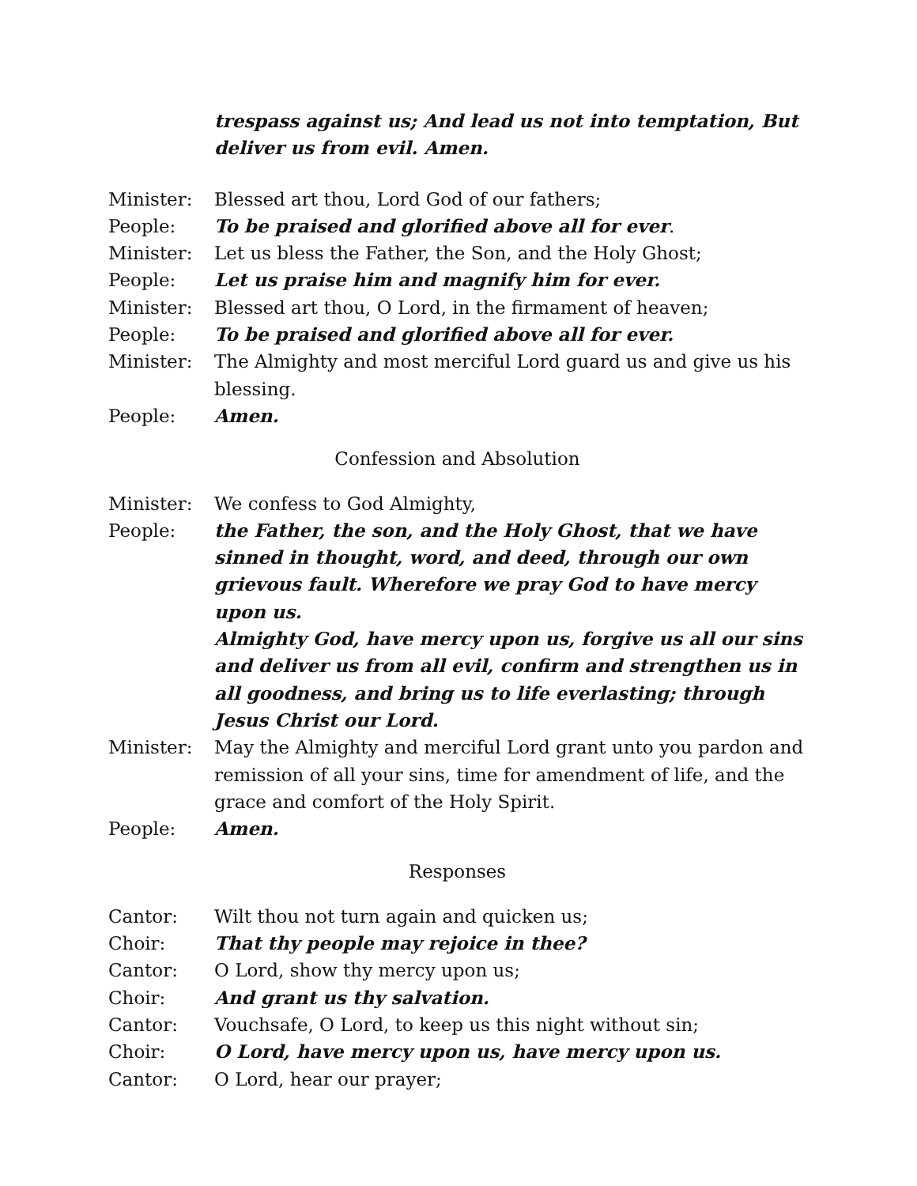trespass against us; And lead us not into temptation, But deliver us from evil. Amen.
Minister: Blessed art thou, Lord God of our fathers;
People: To be praised and glorified above all for ever.
Minister: Let us bless the Father, the Son, and the Holy Ghost;
People: Let us praise him and magnify him for ever.
Minister: Blessed art thou, O Lord, in the firmament of heaven;
People: To be praised and glorified above all for ever.
Minister: The Almighty and most merciful Lord guard us and give us his blessing.
People: Amen.
Confession and Absolution
Minister: We confess to God Almighty,
People: the Father, the son, and the Holy Ghost, that we have sinned in thought, word, and deed, through our own grievous fault. Wherefore we pray God to have mercy upon us.
Almighty God, have mercy upon us, forgive us all our sins and deliver us from all evil, confirm and strengthen us in all goodness, and bring us to life everlasting; through Jesus Christ our Lord.
Minister: May the Almighty and merciful Lord grant unto you pardon and remission of all your sins, time for amendment of life, and the grace and comfort of the Holy Spirit.
People: Amen.
Responses
Cantor: Wilt thou not turn again and quicken us;
Choir: That thy people may rejoice in thee?
Cantor: O Lord, show thy mercy upon us;
Choir: And grant us thy salvation.
Cantor: Vouchsafe, O Lord, to keep us this night without sin;
Choir: O Lord, have mercy upon us, have mercy upon us.
Cantor: O Lord, hear our prayer;